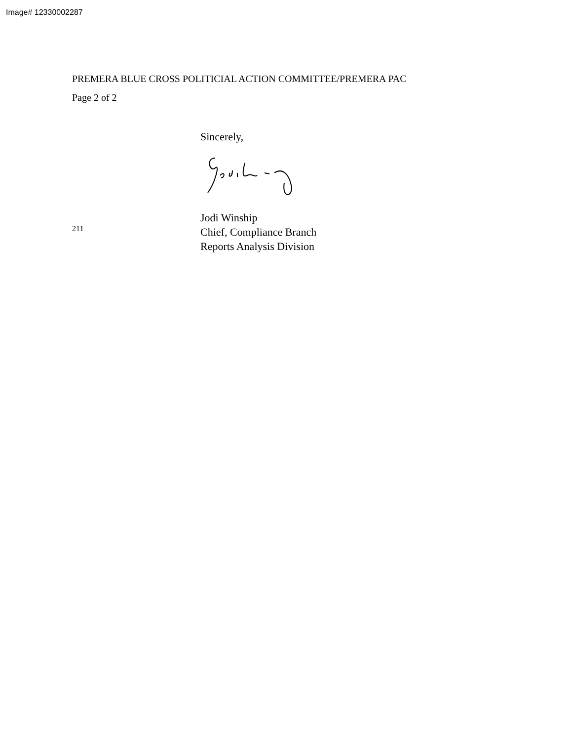Image# 12330002287
PREMERA BLUE CROSS POLITICIAL ACTION COMMITTEE/PREMERA PAC
Page 2 of 2
211
Sincerely,
Jodi Winship
Chief, Compliance Branch
Reports Analysis Division